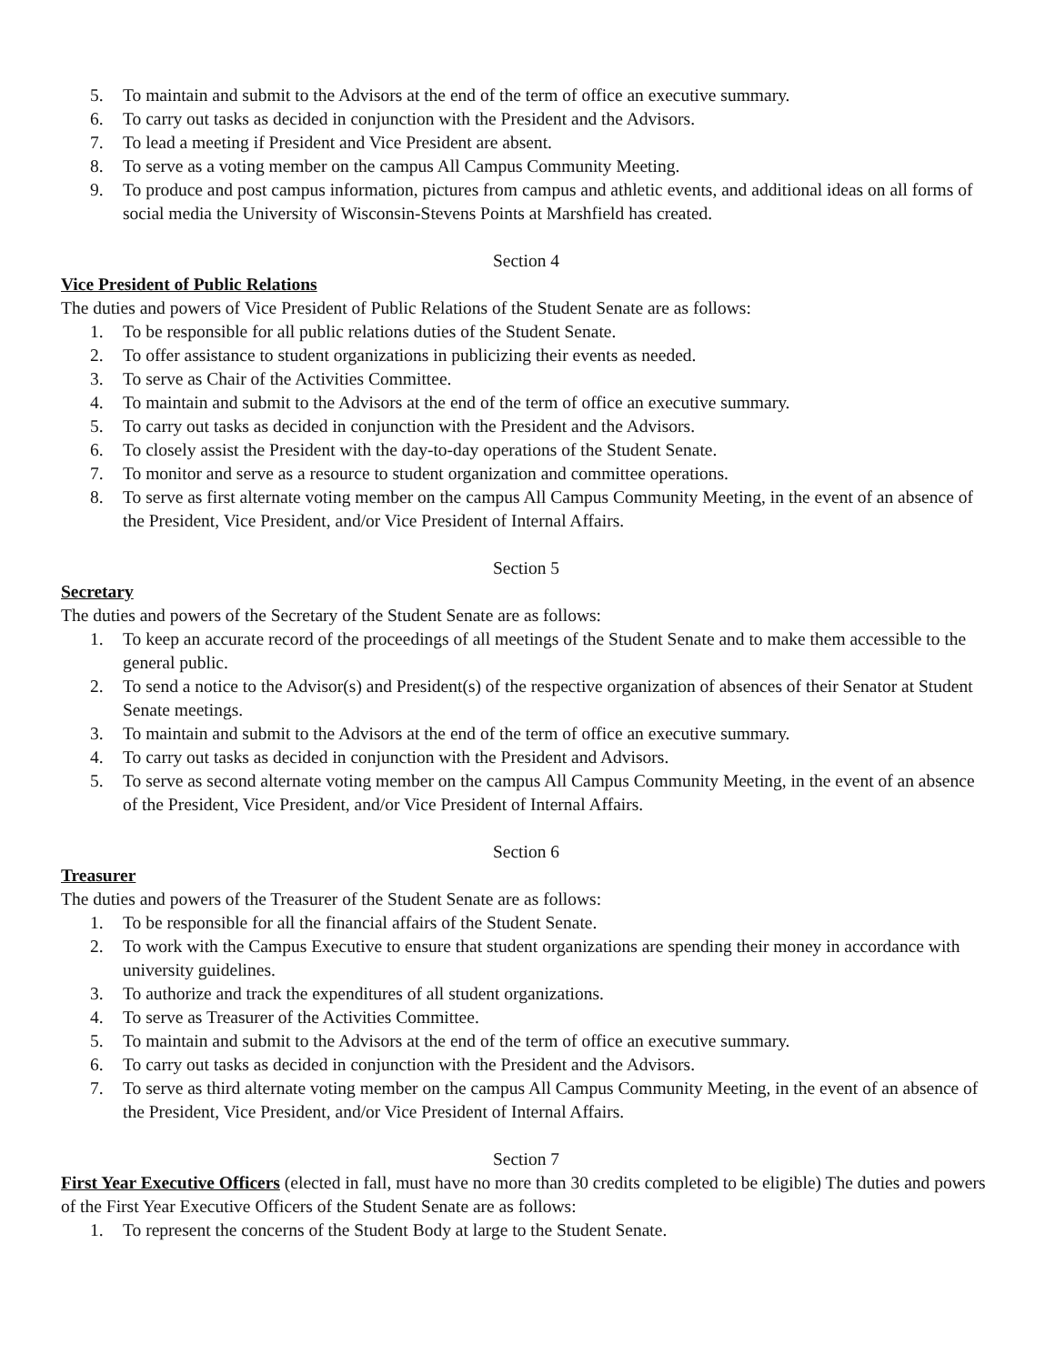5. To maintain and submit to the Advisors at the end of the term of office an executive summary.
6. To carry out tasks as decided in conjunction with the President and the Advisors.
7. To lead a meeting if President and Vice President are absent.
8. To serve as a voting member on the campus All Campus Community Meeting.
9. To produce and post campus information, pictures from campus and athletic events, and additional ideas on all forms of social media the University of Wisconsin-Stevens Points at Marshfield has created.
Section 4
Vice President of Public Relations
The duties and powers of Vice President of Public Relations of the Student Senate are as follows:
1. To be responsible for all public relations duties of the Student Senate.
2. To offer assistance to student organizations in publicizing their events as needed.
3. To serve as Chair of the Activities Committee.
4. To maintain and submit to the Advisors at the end of the term of office an executive summary.
5. To carry out tasks as decided in conjunction with the President and the Advisors.
6. To closely assist the President with the day-to-day operations of the Student Senate.
7. To monitor and serve as a resource to student organization and committee operations.
8. To serve as first alternate voting member on the campus All Campus Community Meeting, in the event of an absence of the President, Vice President, and/or Vice President of Internal Affairs.
Section 5
Secretary
The duties and powers of the Secretary of the Student Senate are as follows:
1. To keep an accurate record of the proceedings of all meetings of the Student Senate and to make them accessible to the general public.
2. To send a notice to the Advisor(s) and President(s) of the respective organization of absences of their Senator at Student Senate meetings.
3. To maintain and submit to the Advisors at the end of the term of office an executive summary.
4. To carry out tasks as decided in conjunction with the President and Advisors.
5. To serve as second alternate voting member on the campus All Campus Community Meeting, in the event of an absence of the President, Vice President, and/or Vice President of Internal Affairs.
Section 6
Treasurer
The duties and powers of the Treasurer of the Student Senate are as follows:
1. To be responsible for all the financial affairs of the Student Senate.
2. To work with the Campus Executive to ensure that student organizations are spending their money in accordance with university guidelines.
3. To authorize and track the expenditures of all student organizations.
4. To serve as Treasurer of the Activities Committee.
5. To maintain and submit to the Advisors at the end of the term of office an executive summary.
6. To carry out tasks as decided in conjunction with the President and the Advisors.
7. To serve as third alternate voting member on the campus All Campus Community Meeting, in the event of an absence of the President, Vice President, and/or Vice President of Internal Affairs.
Section 7
First Year Executive Officers (elected in fall, must have no more than 30 credits completed to be eligible) The duties and powers of the First Year Executive Officers of the Student Senate are as follows:
1. To represent the concerns of the Student Body at large to the Student Senate.